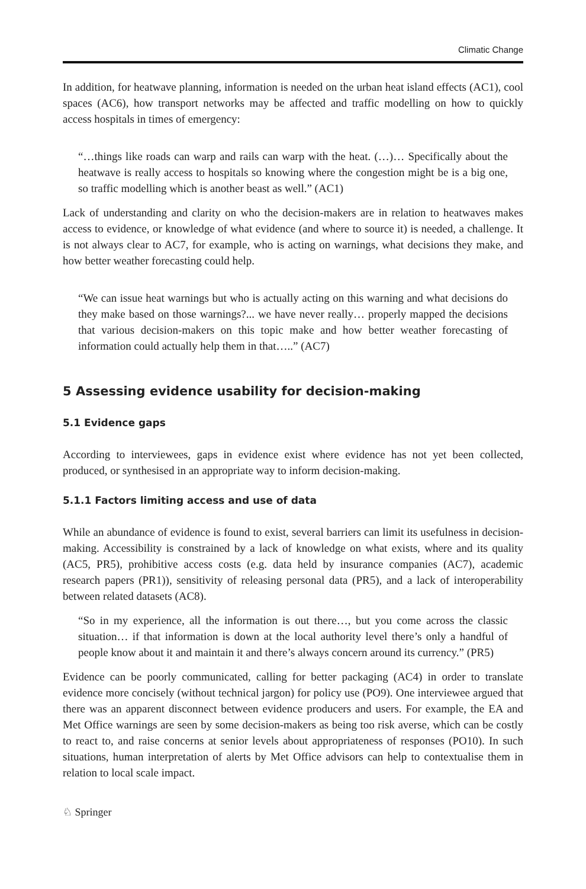Climatic Change
In addition, for heatwave planning, information is needed on the urban heat island effects (AC1), cool spaces (AC6), how transport networks may be affected and traffic modelling on how to quickly access hospitals in times of emergency:
“…things like roads can warp and rails can warp with the heat. (…)… Specifically about the heatwave is really access to hospitals so knowing where the congestion might be is a big one, so traffic modelling which is another beast as well.” (AC1)
Lack of understanding and clarity on who the decision-makers are in relation to heatwaves makes access to evidence, or knowledge of what evidence (and where to source it) is needed, a challenge. It is not always clear to AC7, for example, who is acting on warnings, what decisions they make, and how better weather forecasting could help.
“We can issue heat warnings but who is actually acting on this warning and what decisions do they make based on those warnings?... we have never really… properly mapped the decisions that various decision-makers on this topic make and how better weather forecasting of information could actually help them in that…..” (AC7)
5 Assessing evidence usability for decision-making
5.1 Evidence gaps
According to interviewees, gaps in evidence exist where evidence has not yet been collected, produced, or synthesised in an appropriate way to inform decision-making.
5.1.1 Factors limiting access and use of data
While an abundance of evidence is found to exist, several barriers can limit its usefulness in decision-making. Accessibility is constrained by a lack of knowledge on what exists, where and its quality (AC5, PR5), prohibitive access costs (e.g. data held by insurance companies (AC7), academic research papers (PR1)), sensitivity of releasing personal data (PR5), and a lack of interoperability between related datasets (AC8).
“So in my experience, all the information is out there…, but you come across the classic situation… if that information is down at the local authority level there’s only a handful of people know about it and maintain it and there’s always concern around its currency.” (PR5)
Evidence can be poorly communicated, calling for better packaging (AC4) in order to translate evidence more concisely (without technical jargon) for policy use (PO9). One interviewee argued that there was an apparent disconnect between evidence producers and users. For example, the EA and Met Office warnings are seen by some decision-makers as being too risk averse, which can be costly to react to, and raise concerns at senior levels about appropriateness of responses (PO10). In such situations, human interpretation of alerts by Met Office advisors can help to contextualise them in relation to local scale impact.
♘ Springer